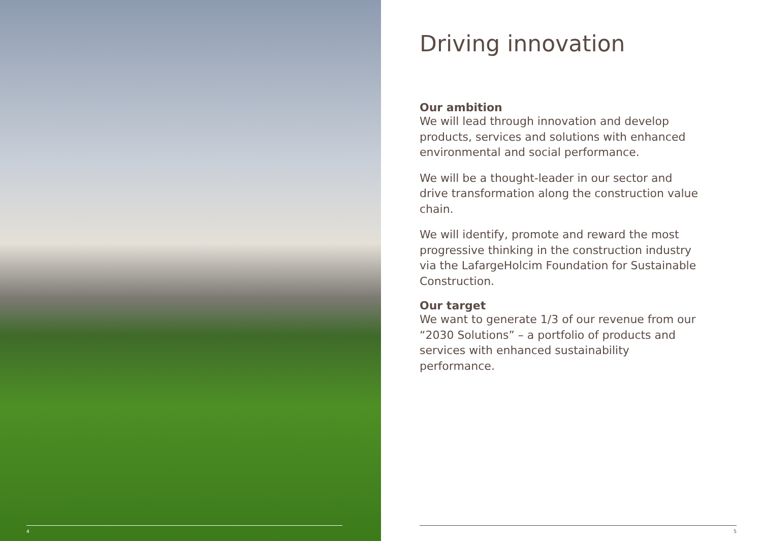4
Driving innovation
Our ambition
We will lead through innovation and develop products, services and solutions with enhanced environmental and social performance.
We will be a thought-leader in our sector and drive transformation along the construction value chain.
We will identify, promote and reward the most progressive thinking in the construction industry via the LafargeHolcim Foundation for Sustainable Construction.
Our target
We want to generate 1/3 of our revenue from our “2030 Solutions” – a portfolio of products and services with enhanced sustainability performance.
5